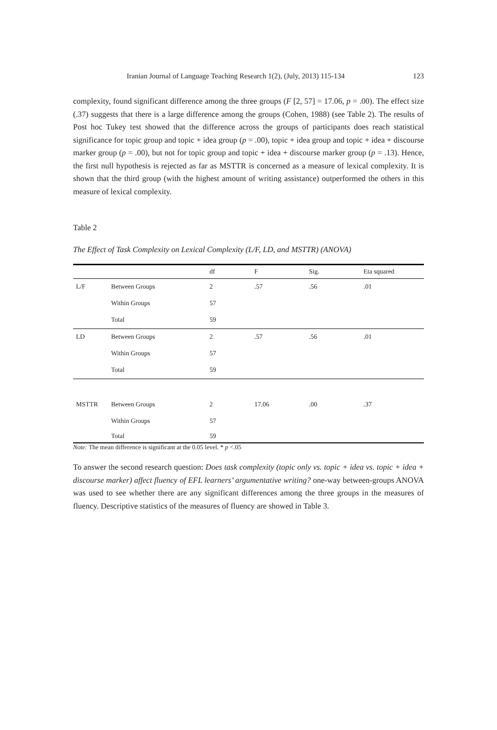Iranian Journal of Language Teaching Research 1(2), (July, 2013) 115-134 123
complexity, found significant difference among the three groups (F [2, 57] = 17.06, p = .00). The effect size (.37) suggests that there is a large difference among the groups (Cohen, 1988) (see Table 2). The results of Post hoc Tukey test showed that the difference across the groups of participants does reach statistical significance for topic group and topic + idea group (p = .00), topic + idea group and topic + idea + discourse marker group (p = .00), but not for topic group and topic + idea + discourse marker group (p = .13). Hence, the first null hypothesis is rejected as far as MSTTR is concerned as a measure of lexical complexity. It is shown that the third group (with the highest amount of writing assistance) outperformed the others in this measure of lexical complexity.
Table 2
The Effect of Task Complexity on Lexical Complexity (L/F, LD, and MSTTR) (ANOVA)
| | | df | F | Sig. | Eta squared |
| --- | --- | --- | --- | --- | --- |
| L/F | Between Groups | 2 | .57 | .56 | .01 |
| | Within Groups | 57 | | | |
| | Total | 59 | | | |
| LD | Between Groups | 2 | .57 | .56 | .01 |
| | Within Groups | 57 | | | |
| | Total | 59 | | | |
| MSTTR | Between Groups | 2 | 17.06 | .00 | .37 |
| | Within Groups | 57 | | | |
| | Total | 59 | | | |
Note: The mean difference is significant at the 0.05 level. * p <.05
To answer the second research question: Does task complexity (topic only vs. topic + idea vs. topic + idea + discourse marker) affect fluency of EFL learners’ argumentative writing? one-way between-groups ANOVA was used to see whether there are any significant differences among the three groups in the measures of fluency. Descriptive statistics of the measures of fluency are showed in Table 3.